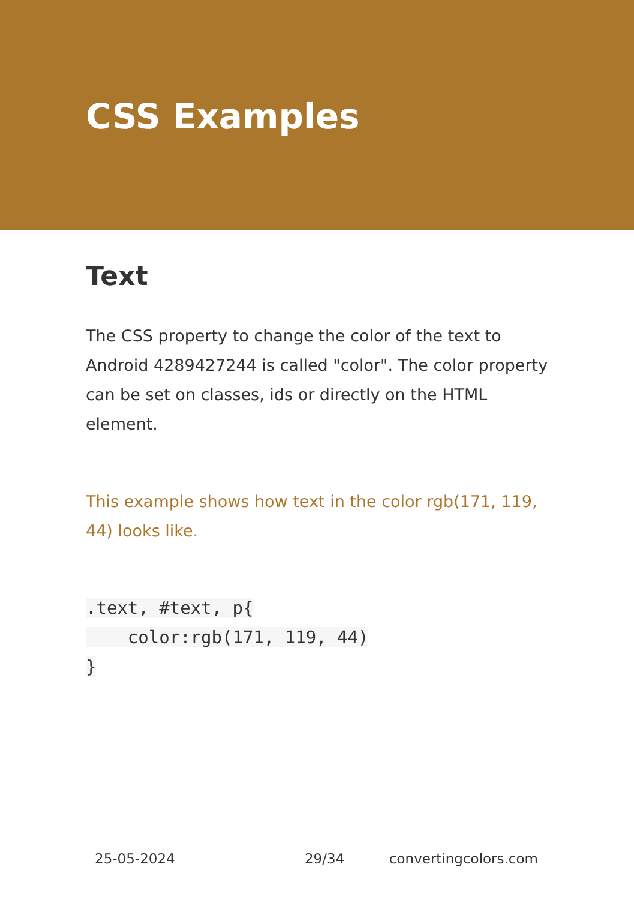CSS Examples
Text
The CSS property to change the color of the text to Android 4289427244 is called "color". The color property can be set on classes, ids or directly on the HTML element.
This example shows how text in the color rgb(171, 119, 44) looks like.
.text, #text, p{
    color:rgb(171, 119, 44)
}
25-05-2024 29/34 convertingcolors.com